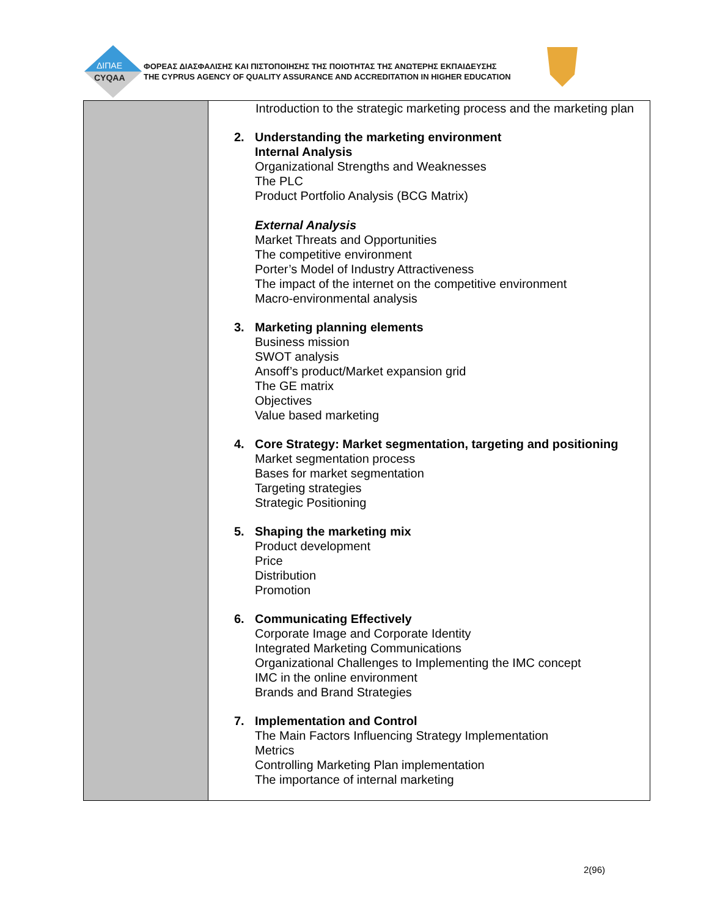ΔΙΠΑΕ
CYQAA
ΦΟΡΕΑΣ ΔΙΑΣΦΑΛΙΣΗΣ ΚΑΙ ΠΙΣΤΟΠΟΙΗΣΗΣ ΤΗΣ ΠΟΙΟΤΗΤΑΣ ΤΗΣ ΑΝΩΤΕΡΗΣ ΕΚΠΑΙΔΕΥΣΗΣ
THE CYPRUS AGENCY OF QUALITY ASSURANCE AND ACCREDITATION IN HIGHER EDUCATION
| | Introduction to the strategic marketing process and the marketing plan 2. Understanding the marketing environment Internal Analysis Organizational Strengths and Weaknesses The PLC Product Portfolio Analysis (BCG Matrix) External Analysis Market Threats and Opportunities The competitive environment Porter’s Model of Industry Attractiveness The impact of the internet on the competitive environment Macro-environmental analysis 3. Marketing planning elements Business mission SWOT analysis Ansoff’s product/Market expansion grid The GE matrix Objectives Value based marketing 4. Core Strategy: Market segmentation, targeting and positioning Market segmentation process Bases for market segmentation Targeting strategies Strategic Positioning 5. Shaping the marketing mix Product development Price Distribution Promotion 6. Communicating Effectively Corporate Image and Corporate Identity Integrated Marketing Communications Organizational Challenges to Implementing the IMC concept IMC in the online environment Brands and Brand Strategies 7. Implementation and Control The Main Factors Influencing Strategy Implementation Metrics Controlling Marketing Plan implementation The importance of internal marketing |
2(96)